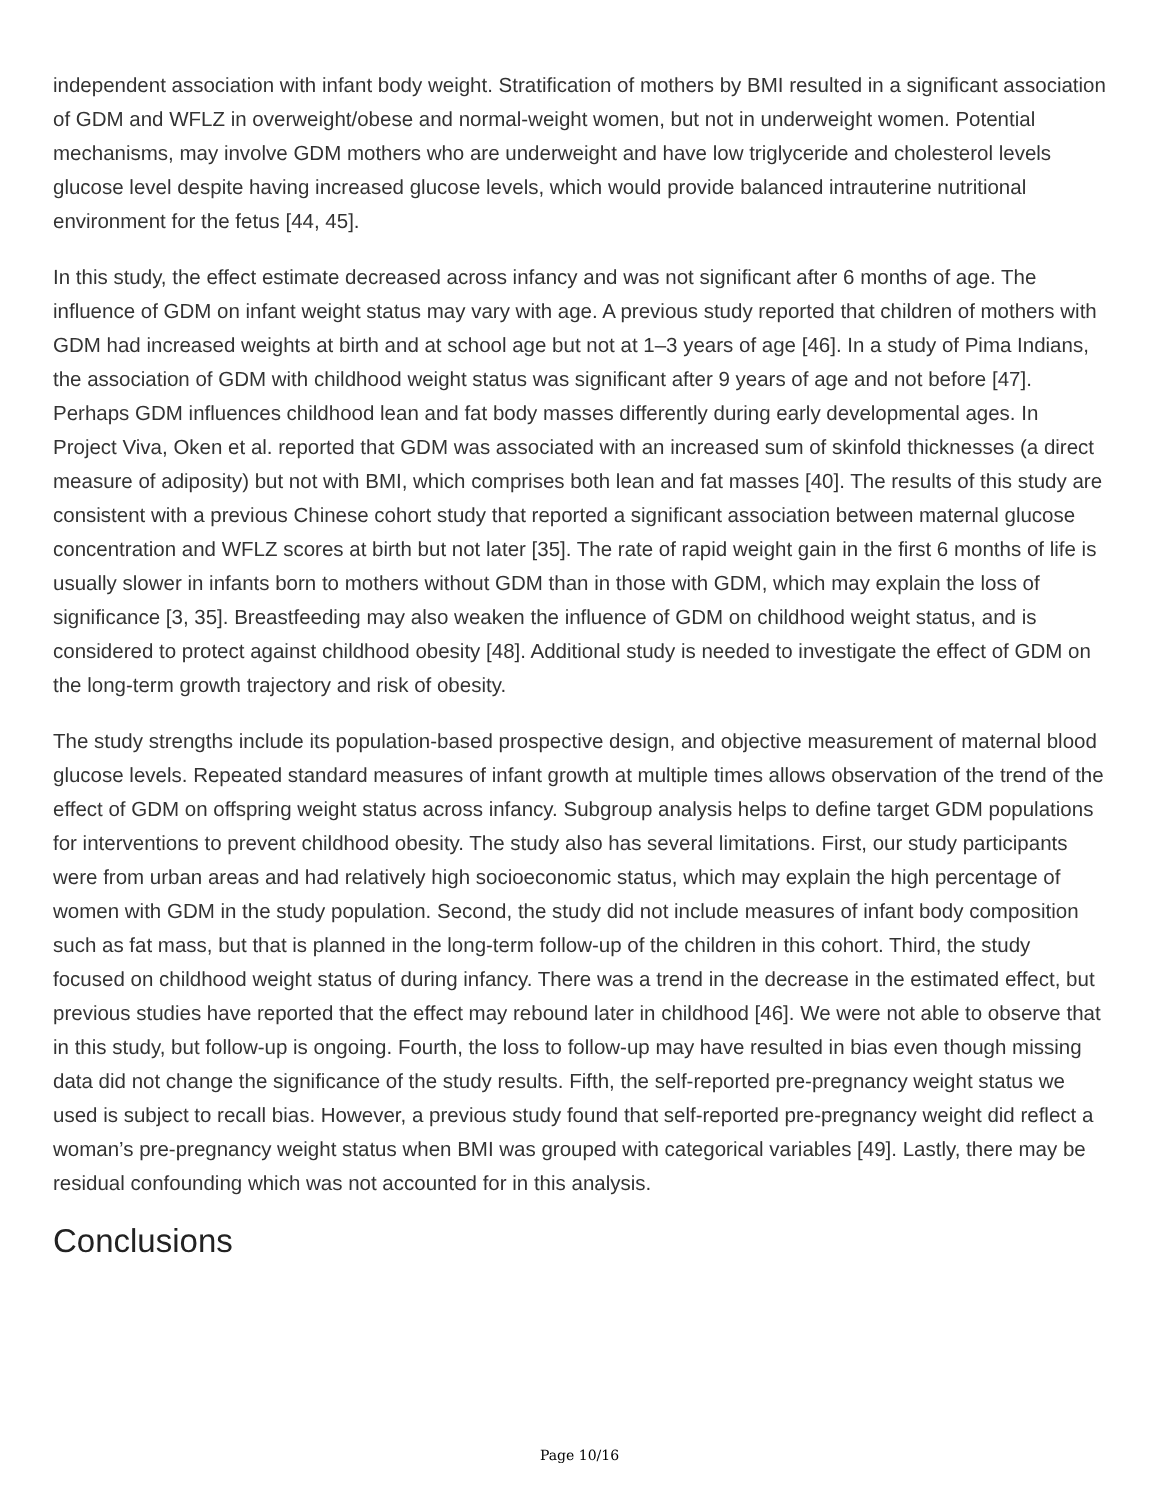independent association with infant body weight. Stratification of mothers by BMI resulted in a significant association of GDM and WFLZ in overweight/obese and normal-weight women, but not in underweight women. Potential mechanisms, may involve GDM mothers who are underweight and have low triglyceride and cholesterol levels glucose level despite having increased glucose levels, which would provide balanced intrauterine nutritional environment for the fetus [44, 45].
In this study, the effect estimate decreased across infancy and was not significant after 6 months of age. The influence of GDM on infant weight status may vary with age. A previous study reported that children of mothers with GDM had increased weights at birth and at school age but not at 1–3 years of age [46]. In a study of Pima Indians, the association of GDM with childhood weight status was significant after 9 years of age and not before [47]. Perhaps GDM influences childhood lean and fat body masses differently during early developmental ages. In Project Viva, Oken et al. reported that GDM was associated with an increased sum of skinfold thicknesses (a direct measure of adiposity) but not with BMI, which comprises both lean and fat masses [40]. The results of this study are consistent with a previous Chinese cohort study that reported a significant association between maternal glucose concentration and WFLZ scores at birth but not later [35]. The rate of rapid weight gain in the first 6 months of life is usually slower in infants born to mothers without GDM than in those with GDM, which may explain the loss of significance [3, 35]. Breastfeeding may also weaken the influence of GDM on childhood weight status, and is considered to protect against childhood obesity [48]. Additional study is needed to investigate the effect of GDM on the long-term growth trajectory and risk of obesity.
The study strengths include its population-based prospective design, and objective measurement of maternal blood glucose levels. Repeated standard measures of infant growth at multiple times allows observation of the trend of the effect of GDM on offspring weight status across infancy. Subgroup analysis helps to define target GDM populations for interventions to prevent childhood obesity. The study also has several limitations. First, our study participants were from urban areas and had relatively high socioeconomic status, which may explain the high percentage of women with GDM in the study population. Second, the study did not include measures of infant body composition such as fat mass, but that is planned in the long-term follow-up of the children in this cohort. Third, the study focused on childhood weight status of during infancy. There was a trend in the decrease in the estimated effect, but previous studies have reported that the effect may rebound later in childhood [46]. We were not able to observe that in this study, but follow-up is ongoing. Fourth, the loss to follow-up may have resulted in bias even though missing data did not change the significance of the study results. Fifth, the self-reported pre-pregnancy weight status we used is subject to recall bias. However, a previous study found that self-reported pre-pregnancy weight did reflect a woman’s pre-pregnancy weight status when BMI was grouped with categorical variables [49]. Lastly, there may be residual confounding which was not accounted for in this analysis.
Conclusions
Page 10/16